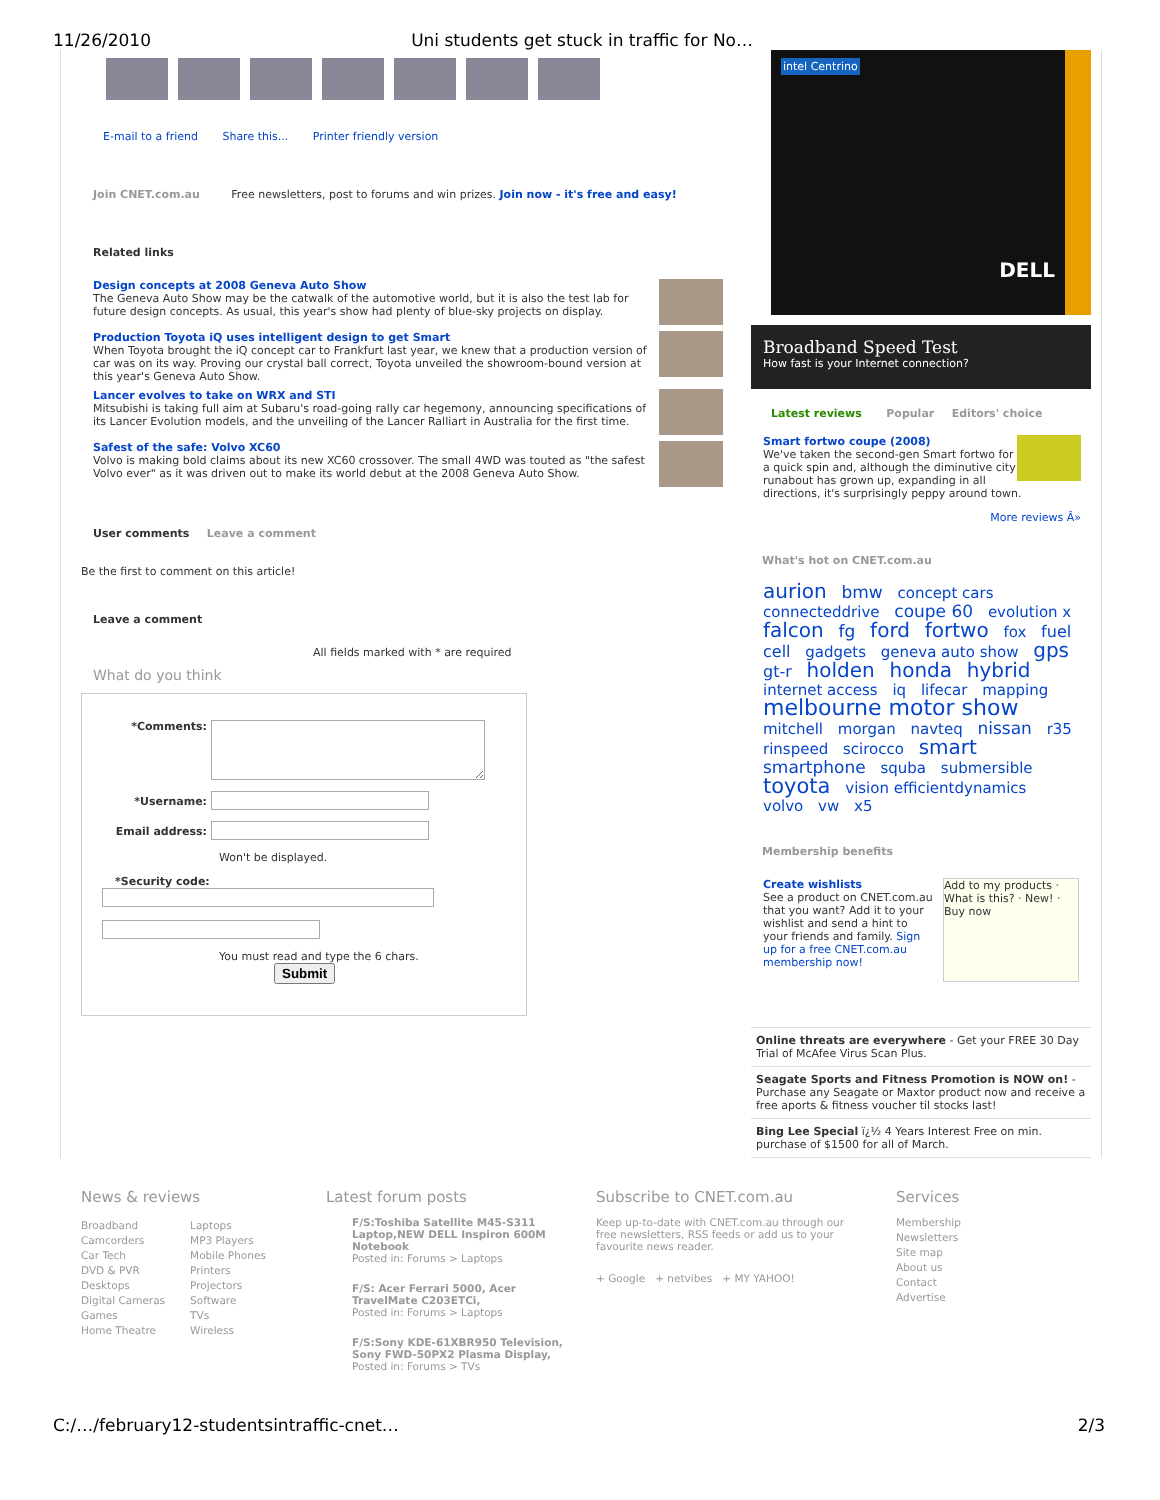11/26/2010 Uni students get stuck in traffic for No…
E-mail to a friend Share this... Printer friendly version
Join CNET.com.au Free newsletters, post to forums and win prizes. Join now - it's free and easy!
Related links
Design concepts at 2008 Geneva Auto Show
The Geneva Auto Show may be the catwalk of the automotive world, but it is also the test lab for future design concepts. As usual, this year's show had plenty of blue-sky projects on display.
Production Toyota iQ uses intelligent design to get Smart
When Toyota brought the iQ concept car to Frankfurt last year, we knew that a production version of car was on its way. Proving our crystal ball correct, Toyota unveiled the showroom-bound version at this year's Geneva Auto Show.
Lancer evolves to take on WRX and STI
Mitsubishi is taking full aim at Subaru's road-going rally car hegemony, announcing specifications of its Lancer Evolution models, and the unveiling of the Lancer Ralliart in Australia for the first time.
Safest of the safe: Volvo XC60
Volvo is making bold claims about its new XC60 crossover. The small 4WD was touted as "the safest Volvo ever" as it was driven out to make its world debut at the 2008 Geneva Auto Show.
User comments Leave a comment
Be the first to comment on this article!
Leave a comment
All fields marked with * are required
What do you think
*Comments:
*Username:
Email address:
Won't be displayed.
*Security code:
You must read and type the 6 chars.
Submit
intel Centrino
DELL
Broadband Speed Test
How fast is your Internet connection?
Latest reviews Popular Editors' choice
Smart fortwo coupe (2008)
We've taken the second-gen Smart fortwo for a quick spin and, although the diminutive city runabout has grown up, expanding in all directions, it's surprisingly peppy around town.
More reviews Â»
What's hot on CNET.com.au
aurion bmw concept cars connecteddrive coupe 60 evolution x falcon fg ford fortwo fox fuel cell gadgets geneva auto show gps gt-r holden honda hybrid internet access iq lifecar mapping melbourne motor show mitchell morgan navteq nissan r35 rinspeed scirocco smart smartphone squba submersible toyota vision efficientdynamics volvo vw x5
Membership benefits
Create wishlists
See a product on CNET.com.au that you want? Add it to your wishlist and send a hint to your friends and family. Sign up for a free CNET.com.au membership now!
Add to my products · What is this? · New! · Buy now
Online threats are everywhere - Get your FREE 30 Day Trial of McAfee Virus Scan Plus.
Seagate Sports and Fitness Promotion is NOW on! - Purchase any Seagate or Maxtor product now and receive a free aports & fitness voucher til stocks last!
Bing Lee Special ï¿½ 4 Years Interest Free on min. purchase of $1500 for all of March.
News & reviews
Broadband
Camcorders
Car Tech
DVD & PVR
Desktops
Digital Cameras
Games
Home Theatre
Laptops
MP3 Players
Mobile Phones
Printers
Projectors
Software
TVs
Wireless
Latest forum posts
F/S:Toshiba Satellite M45-S311 Laptop,NEW DELL Inspiron 600M Notebook
Posted in: Forums > Laptops
F/S: Acer Ferrari 5000, Acer TravelMate C203ETCi,
Posted in: Forums > Laptops
F/S:Sony KDE-61XBR950 Television, Sony FWD-50PX2 Plasma Display,
Posted in: Forums > TVs
Subscribe to CNET.com.au
Keep up-to-date with CNET.com.au through our free newsletters, RSS feeds or add us to your favourite news reader.
+ Google + netvibes + MY YAHOO!
Services
Membership
Newsletters
Site map
About us
Contact
Advertise
C:/…/february12-studentsintraffic-cnet… 2/3